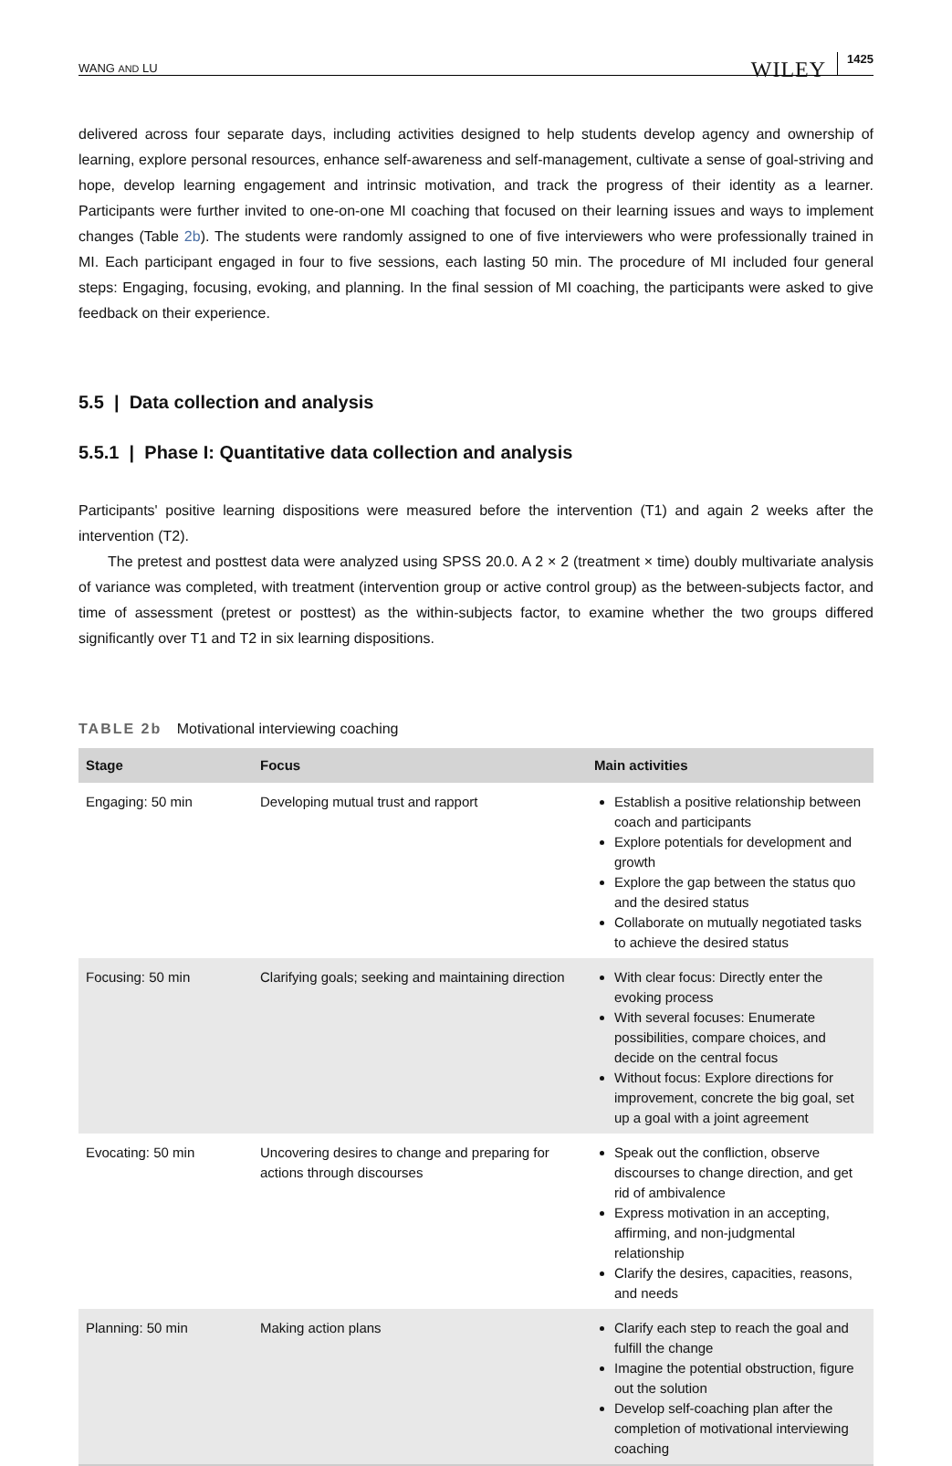WANG AND LU WILEY 1425
delivered across four separate days, including activities designed to help students develop agency and ownership of learning, explore personal resources, enhance self-awareness and self-management, cultivate a sense of goal-striving and hope, develop learning engagement and intrinsic motivation, and track the progress of their identity as a learner. Participants were further invited to one-on-one MI coaching that focused on their learning issues and ways to implement changes (Table 2b). The students were randomly assigned to one of five interviewers who were professionally trained in MI. Each participant engaged in four to five sessions, each lasting 50 min. The procedure of MI included four general steps: Engaging, focusing, evoking, and planning. In the final session of MI coaching, the participants were asked to give feedback on their experience.
5.5 | Data collection and analysis
5.5.1 | Phase I: Quantitative data collection and analysis
Participants' positive learning dispositions were measured before the intervention (T1) and again 2 weeks after the intervention (T2).
The pretest and posttest data were analyzed using SPSS 20.0. A 2 × 2 (treatment × time) doubly multivariate analysis of variance was completed, with treatment (intervention group or active control group) as the between-subjects factor, and time of assessment (pretest or posttest) as the within-subjects factor, to examine whether the two groups differed significantly over T1 and T2 in six learning dispositions.
TABLE 2b Motivational interviewing coaching
| Stage | Focus | Main activities |
| --- | --- | --- |
| Engaging: 50 min | Developing mutual trust and rapport | Establish a positive relationship between coach and participants Explore potentials for development and growth Explore the gap between the status quo and the desired status Collaborate on mutually negotiated tasks to achieve the desired status |
| Focusing: 50 min | Clarifying goals; seeking and maintaining direction | With clear focus: Directly enter the evoking process With several focuses: Enumerate possibilities, compare choices, and decide on the central focus Without focus: Explore directions for improvement, concrete the big goal, set up a goal with a joint agreement |
| Evocating: 50 min | Uncovering desires to change and preparing for actions through discourses | Speak out the confliction, observe discourses to change direction, and get rid of ambivalence Express motivation in an accepting, affirming, and non-judgmental relationship Clarify the desires, capacities, reasons, and needs |
| Planning: 50 min | Making action plans | Clarify each step to reach the goal and fulfill the change Imagine the potential obstruction, figure out the solution Develop self-coaching plan after the completion of motivational interviewing coaching |